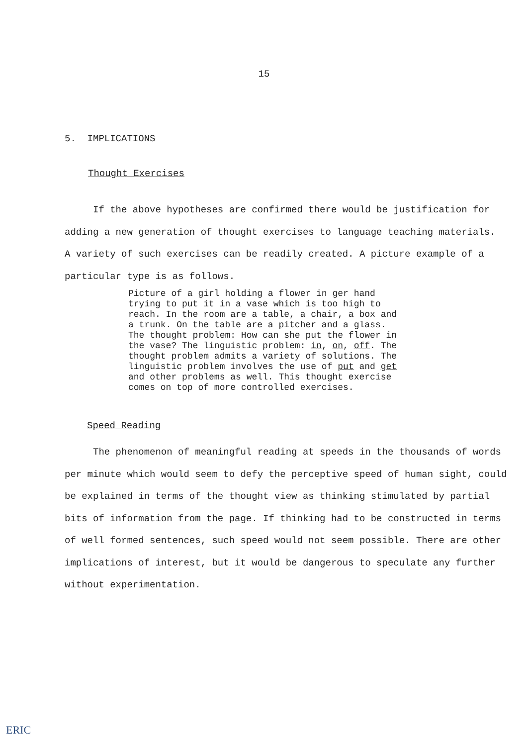15
5. IMPLICATIONS
Thought Exercises
If the above hypotheses are confirmed there would be justification for adding a new generation of thought exercises to language teaching materials. A variety of such exercises can be readily created. A picture example of a particular type is as follows.
Picture of a girl holding a flower in ger hand trying to put it in a vase which is too high to reach. In the room are a table, a chair, a box and a trunk. On the table are a pitcher and a glass. The thought problem: How can she put the flower in the vase? The linguistic problem: in, on, off. The thought problem admits a variety of solutions. The linguistic problem involves the use of put and get and other problems as well. This thought exercise comes on top of more controlled exercises.
Speed Reading
The phenomenon of meaningful reading at speeds in the thousands of words per minute which would seem to defy the perceptive speed of human sight, could be explained in terms of the thought view as thinking stimulated by partial bits of information from the page. If thinking had to be constructed in terms of well formed sentences, such speed would not seem possible. There are other implications of interest, but it would be dangerous to speculate any further without experimentation.
ERIC